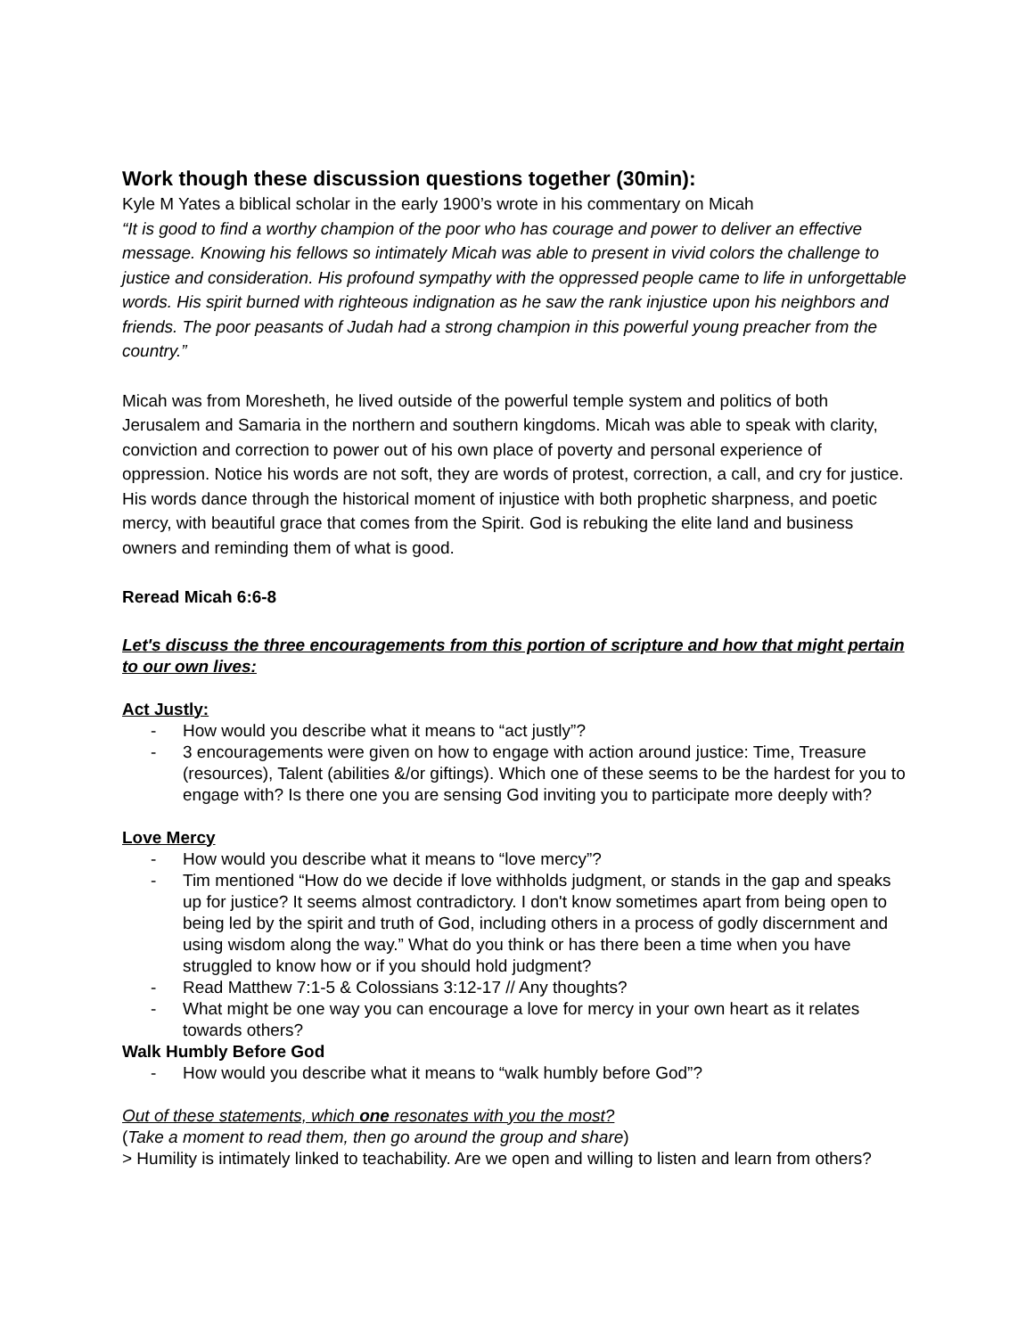Work though these discussion questions together (30min):
Kyle M Yates a biblical scholar in the early 1900’s wrote in his commentary on Micah
“It is good to find a worthy champion of the poor who has courage and power to deliver an effective message. Knowing his fellows so intimately Micah was able to present in vivid colors the challenge to justice and consideration. His profound sympathy with the oppressed people came to life in unforgettable words. His spirit burned with righteous indignation as he saw the rank injustice upon his neighbors and friends. The poor peasants of Judah had a strong champion in this powerful young preacher from the country.”
Micah was from Moresheth, he lived outside of the powerful temple system and politics of both Jerusalem and Samaria in the northern and southern kingdoms. Micah was able to speak with clarity, conviction and correction to power out of his own place of poverty and personal experience of oppression. Notice his words are not soft, they are words of protest, correction, a call, and cry for justice. His words dance through the historical moment of injustice with both prophetic sharpness, and poetic mercy, with beautiful grace that comes from the Spirit. God is rebuking the elite land and business owners and reminding them of what is good.
Reread Micah 6:6-8
Let's discuss the three encouragements from this portion of scripture and how that might pertain to our own lives:
Act Justly:
- How would you describe what it means to “act justly”?
- 3 encouragements were given on how to engage with action around justice: Time, Treasure (resources), Talent (abilities &/or giftings). Which one of these seems to be the hardest for you to engage with? Is there one you are sensing God inviting you to participate more deeply with?
Love Mercy
- How would you describe what it means to “love mercy”?
- Tim mentioned “How do we decide if love withholds judgment, or stands in the gap and speaks up for justice? It seems almost contradictory. I don't know sometimes apart from being open to being led by the spirit and truth of God, including others in a process of godly discernment and using wisdom along the way.” What do you think or has there been a time when you have struggled to know how or if you should hold judgment?
- Read Matthew 7:1-5 & Colossians 3:12-17 // Any thoughts?
- What might be one way you can encourage a love for mercy in your own heart as it relates towards others?
Walk Humbly Before God
- How would you describe what it means to “walk humbly before God”?
Out of these statements, which one resonates with you the most?
(Take a moment to read them, then go around the group and share)
> Humility is intimately linked to teachability. Are we open and willing to listen and learn from others?